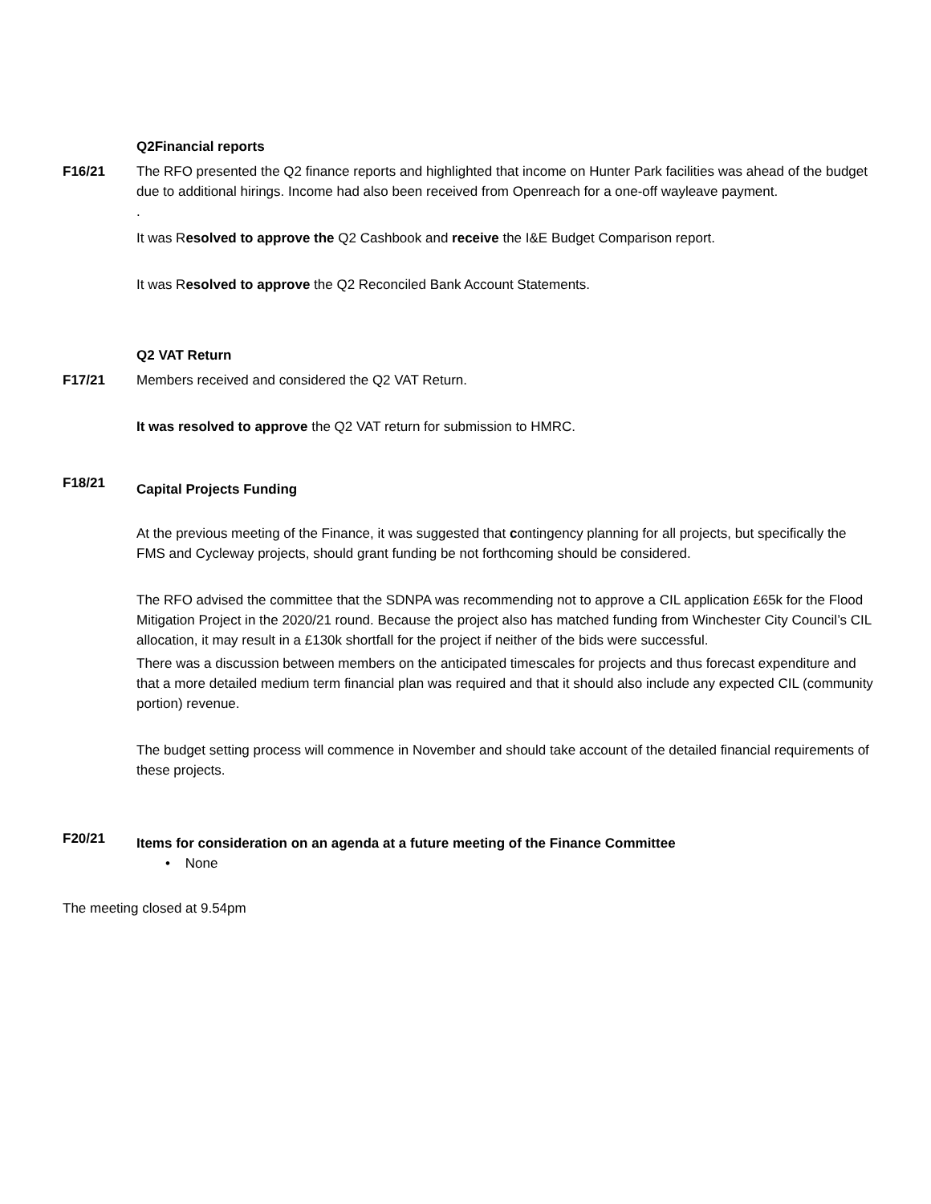Q2Financial reports
F16/21 The RFO presented the Q2 finance reports and highlighted that income on Hunter Park facilities was ahead of the budget due to additional hirings. Income had also been received from Openreach for a one-off wayleave payment.
.
It was Resolved to approve the Q2 Cashbook and receive the I&E Budget Comparison report.
It was Resolved to approve the Q2 Reconciled Bank Account Statements.
Q2 VAT Return
F17/21 Members received and considered the Q2 VAT Return.
It was resolved to approve the Q2 VAT return for submission to HMRC.
F18/21
Capital Projects Funding
At the previous meeting of the Finance, it was suggested that contingency planning for all projects, but specifically the FMS and Cycleway projects, should grant funding be not forthcoming should be considered.
The RFO advised the committee that the SDNPA was recommending not to approve a CIL application £65k for the Flood Mitigation Project in the 2020/21 round. Because the project also has matched funding from Winchester City Council’s CIL allocation, it may result in a £130k shortfall for the project if neither of the bids were successful.
There was a discussion between members on the anticipated timescales for projects and thus forecast expenditure and that a more detailed medium term financial plan was required and that it should also include any expected CIL (community portion) revenue.
The budget setting process will commence in November and should take account of the detailed financial requirements of these projects.
F20/21
Items for consideration on an agenda at a future meeting of the Finance Committee
• None
The meeting closed at 9.54pm